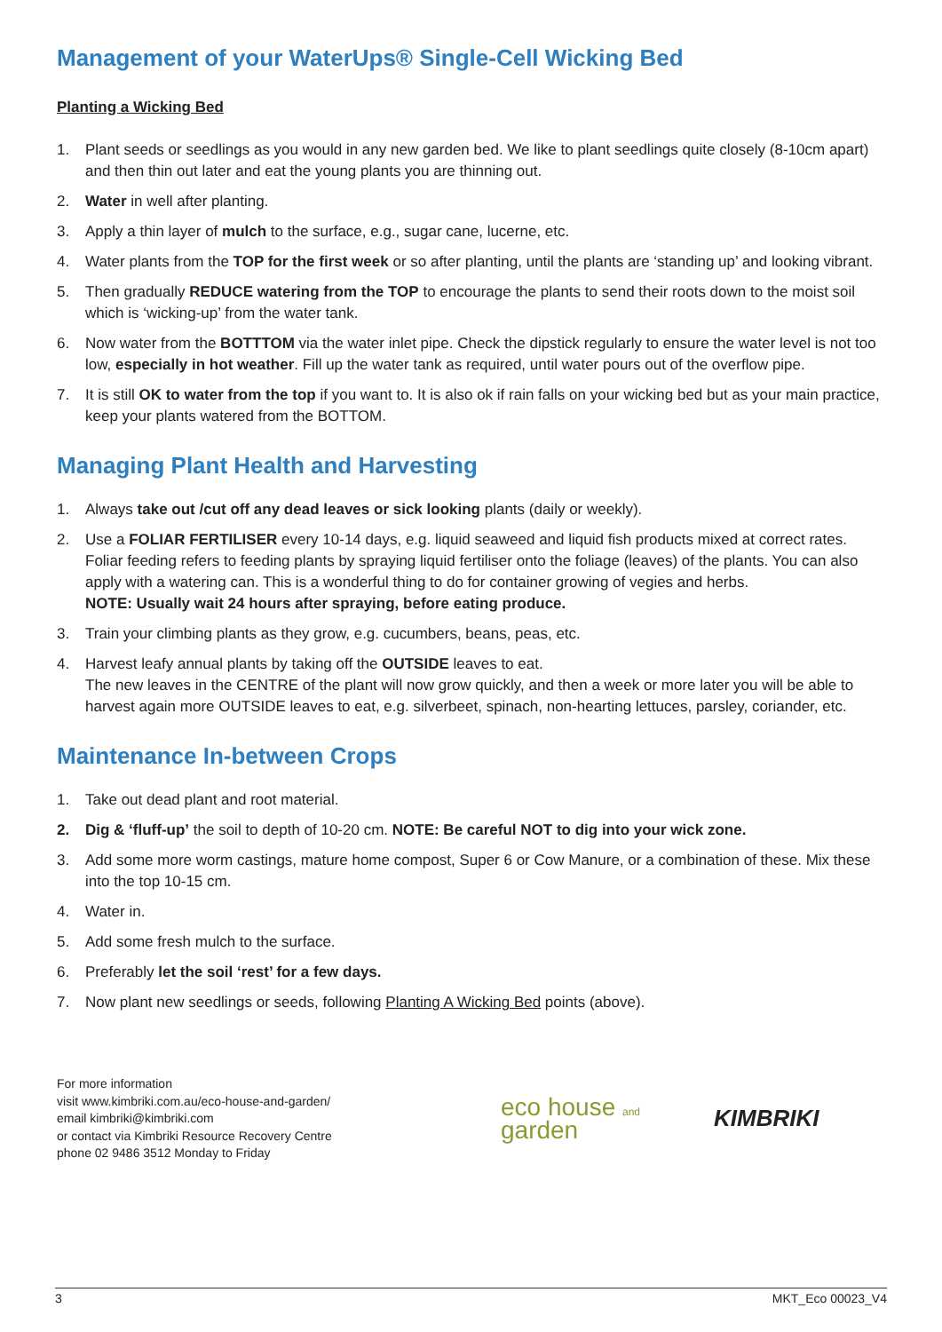Management of your WaterUps® Single-Cell Wicking Bed
Planting a Wicking Bed
1. Plant seeds or seedlings as you would in any new garden bed. We like to plant seedlings quite closely (8-10cm apart) and then thin out later and eat the young plants you are thinning out.
2. Water in well after planting.
3. Apply a thin layer of mulch to the surface, e.g., sugar cane, lucerne, etc.
4. Water plants from the TOP for the first week or so after planting, until the plants are ‘standing up’ and looking vibrant.
5. Then gradually REDUCE watering from the TOP to encourage the plants to send their roots down to the moist soil which is ‘wicking-up’ from the water tank.
6. Now water from the BOTTTOM via the water inlet pipe. Check the dipstick regularly to ensure the water level is not too low, especially in hot weather. Fill up the water tank as required, until water pours out of the overflow pipe.
7. It is still OK to water from the top if you want to. It is also ok if rain falls on your wicking bed but as your main practice, keep your plants watered from the BOTTOM.
Managing Plant Health and Harvesting
1. Always take out /cut off any dead leaves or sick looking plants (daily or weekly).
2. Use a FOLIAR FERTILISER every 10-14 days, e.g. liquid seaweed and liquid fish products mixed at correct rates. Foliar feeding refers to feeding plants by spraying liquid fertiliser onto the foliage (leaves) of the plants. You can also apply with a watering can. This is a wonderful thing to do for container growing of vegies and herbs.
NOTE: Usually wait 24 hours after spraying, before eating produce.
3. Train your climbing plants as they grow, e.g. cucumbers, beans, peas, etc.
4. Harvest leafy annual plants by taking off the OUTSIDE leaves to eat.
The new leaves in the CENTRE of the plant will now grow quickly, and then a week or more later you will be able to harvest again more OUTSIDE leaves to eat, e.g. silverbeet, spinach, non-hearting lettuces, parsley, coriander, etc.
Maintenance In-between Crops
1. Take out dead plant and root material.
2. Dig & ‘fluff-up’ the soil to depth of 10-20 cm. NOTE: Be careful NOT to dig into your wick zone.
3. Add some more worm castings, mature home compost, Super 6 or Cow Manure, or a combination of these. Mix these into the top 10-15 cm.
4. Water in.
5. Add some fresh mulch to the surface.
6. Preferably let the soil ‘rest’ for a few days.
7. Now plant new seedlings or seeds, following Planting A Wicking Bed points (above).
For more information
visit www.kimbriki.com.au/eco-house-and-garden/
email kimbriki@kimbriki.com
or contact via Kimbriki Resource Recovery Centre
phone 02 9486 3512 Monday to Friday
eco house and garden
KIMBRIKI
3 MKT_Eco 00023_V4